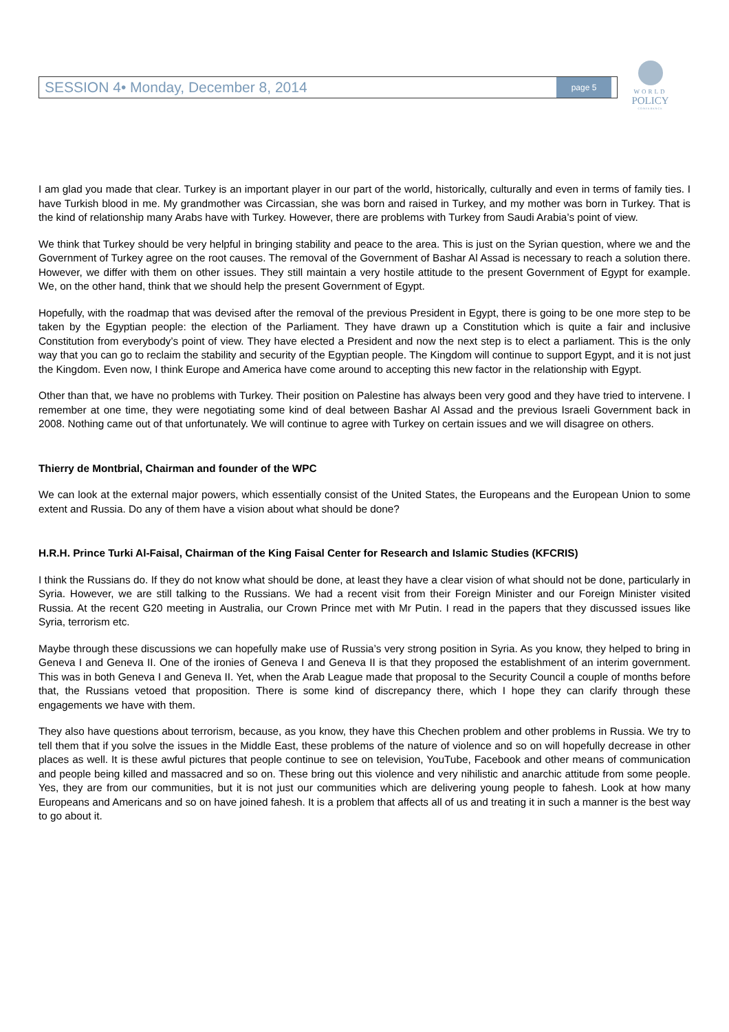SESSION 4• Monday, December 8, 2014 page 5
WORLD
POLICY
CONFERENCE
I am glad you made that clear. Turkey is an important player in our part of the world, historically, culturally and even in terms of family ties. I have Turkish blood in me. My grandmother was Circassian, she was born and raised in Turkey, and my mother was born in Turkey. That is the kind of relationship many Arabs have with Turkey. However, there are problems with Turkey from Saudi Arabia’s point of view.
We think that Turkey should be very helpful in bringing stability and peace to the area. This is just on the Syrian question, where we and the Government of Turkey agree on the root causes. The removal of the Government of Bashar Al Assad is necessary to reach a solution there. However, we differ with them on other issues. They still maintain a very hostile attitude to the present Government of Egypt for example. We, on the other hand, think that we should help the present Government of Egypt.
Hopefully, with the roadmap that was devised after the removal of the previous President in Egypt, there is going to be one more step to be taken by the Egyptian people: the election of the Parliament. They have drawn up a Constitution which is quite a fair and inclusive Constitution from everybody’s point of view. They have elected a President and now the next step is to elect a parliament. This is the only way that you can go to reclaim the stability and security of the Egyptian people. The Kingdom will continue to support Egypt, and it is not just the Kingdom. Even now, I think Europe and America have come around to accepting this new factor in the relationship with Egypt.
Other than that, we have no problems with Turkey. Their position on Palestine has always been very good and they have tried to intervene. I remember at one time, they were negotiating some kind of deal between Bashar Al Assad and the previous Israeli Government back in 2008. Nothing came out of that unfortunately. We will continue to agree with Turkey on certain issues and we will disagree on others.
Thierry de Montbrial, Chairman and founder of the WPC
We can look at the external major powers, which essentially consist of the United States, the Europeans and the European Union to some extent and Russia. Do any of them have a vision about what should be done?
H.R.H. Prince Turki Al-Faisal, Chairman of the King Faisal Center for Research and Islamic Studies (KFCRIS)
I think the Russians do. If they do not know what should be done, at least they have a clear vision of what should not be done, particularly in Syria. However, we are still talking to the Russians. We had a recent visit from their Foreign Minister and our Foreign Minister visited Russia. At the recent G20 meeting in Australia, our Crown Prince met with Mr Putin. I read in the papers that they discussed issues like Syria, terrorism etc.
Maybe through these discussions we can hopefully make use of Russia’s very strong position in Syria. As you know, they helped to bring in Geneva I and Geneva II. One of the ironies of Geneva I and Geneva II is that they proposed the establishment of an interim government. This was in both Geneva I and Geneva II. Yet, when the Arab League made that proposal to the Security Council a couple of months before that, the Russians vetoed that proposition. There is some kind of discrepancy there, which I hope they can clarify through these engagements we have with them.
They also have questions about terrorism, because, as you know, they have this Chechen problem and other problems in Russia. We try to tell them that if you solve the issues in the Middle East, these problems of the nature of violence and so on will hopefully decrease in other places as well. It is these awful pictures that people continue to see on television, YouTube, Facebook and other means of communication and people being killed and massacred and so on. These bring out this violence and very nihilistic and anarchic attitude from some people. Yes, they are from our communities, but it is not just our communities which are delivering young people to fahesh. Look at how many Europeans and Americans and so on have joined fahesh. It is a problem that affects all of us and treating it in such a manner is the best way to go about it.